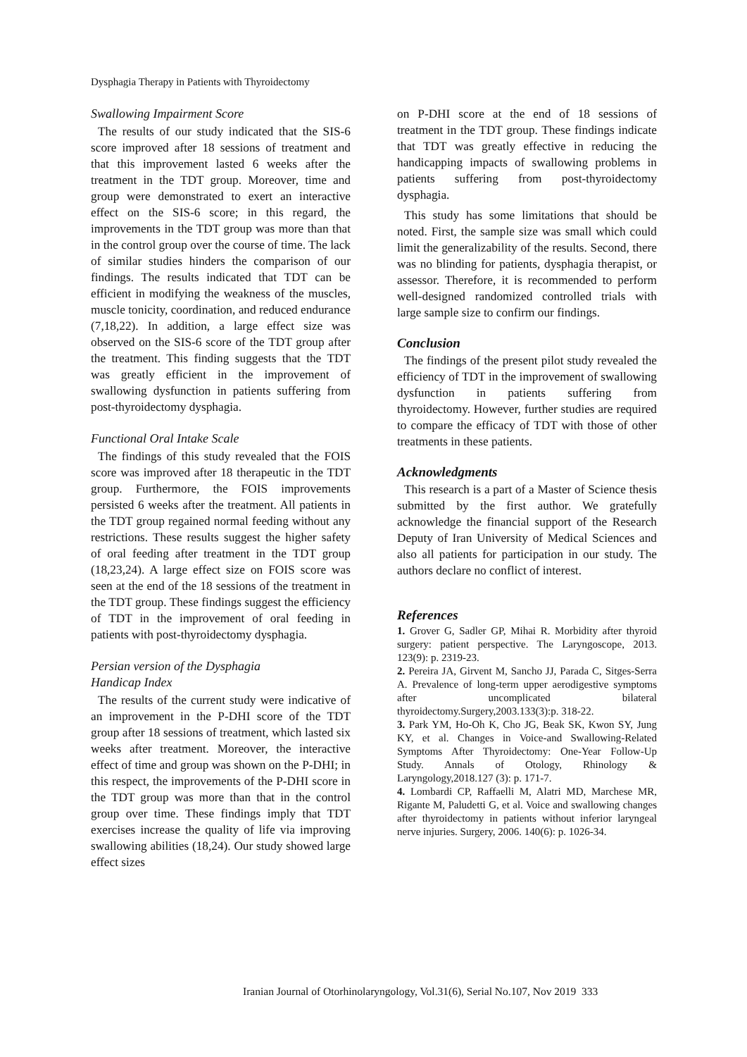Dysphagia Therapy in Patients with Thyroidectomy
Swallowing Impairment Score
The results of our study indicated that the SIS-6 score improved after 18 sessions of treatment and that this improvement lasted 6 weeks after the treatment in the TDT group. Moreover, time and group were demonstrated to exert an interactive effect on the SIS-6 score; in this regard, the improvements in the TDT group was more than that in the control group over the course of time. The lack of similar studies hinders the comparison of our findings. The results indicated that TDT can be efficient in modifying the weakness of the muscles, muscle tonicity, coordination, and reduced endurance (7,18,22). In addition, a large effect size was observed on the SIS-6 score of the TDT group after the treatment. This finding suggests that the TDT was greatly efficient in the improvement of swallowing dysfunction in patients suffering from post-thyroidectomy dysphagia.
Functional Oral Intake Scale
The findings of this study revealed that the FOIS score was improved after 18 therapeutic in the TDT group. Furthermore, the FOIS improvements persisted 6 weeks after the treatment. All patients in the TDT group regained normal feeding without any restrictions. These results suggest the higher safety of oral feeding after treatment in the TDT group (18,23,24). A large effect size on FOIS score was seen at the end of the 18 sessions of the treatment in the TDT group. These findings suggest the efficiency of TDT in the improvement of oral feeding in patients with post-thyroidectomy dysphagia.
Persian version of the Dysphagia
Handicap Index
The results of the current study were indicative of an improvement in the P-DHI score of the TDT group after 18 sessions of treatment, which lasted six weeks after treatment. Moreover, the interactive effect of time and group was shown on the P-DHI; in this respect, the improvements of the P-DHI score in the TDT group was more than that in the control group over time. These findings imply that TDT exercises increase the quality of life via improving swallowing abilities (18,24). Our study showed large effect sizes
on P-DHI score at the end of 18 sessions of treatment in the TDT group. These findings indicate that TDT was greatly effective in reducing the handicapping impacts of swallowing problems in patients suffering from post-thyroidectomy dysphagia.
This study has some limitations that should be noted. First, the sample size was small which could limit the generalizability of the results. Second, there was no blinding for patients, dysphagia therapist, or assessor. Therefore, it is recommended to perform well-designed randomized controlled trials with large sample size to confirm our findings.
Conclusion
The findings of the present pilot study revealed the efficiency of TDT in the improvement of swallowing dysfunction in patients suffering from thyroidectomy. However, further studies are required to compare the efficacy of TDT with those of other treatments in these patients.
Acknowledgments
This research is a part of a Master of Science thesis submitted by the first author. We gratefully acknowledge the financial support of the Research Deputy of Iran University of Medical Sciences and also all patients for participation in our study. The authors declare no conflict of interest.
References
1. Grover G, Sadler GP, Mihai R. Morbidity after thyroid surgery: patient perspective. The Laryngoscope, 2013. 123(9): p. 2319-23.
2. Pereira JA, Girvent M, Sancho JJ, Parada C, Sitges-Serra A. Prevalence of long-term upper aerodigestive symptoms after uncomplicated bilateral thyroidectomy.Surgery,2003.133(3):p. 318-22.
3. Park YM, Ho-Oh K, Cho JG, Beak SK, Kwon SY, Jung KY, et al. Changes in Voice-and Swallowing-Related Symptoms After Thyroidectomy: One-Year Follow-Up Study. Annals of Otology, Rhinology & Laryngology,2018.127 (3): p. 171-7.
4. Lombardi CP, Raffaelli M, Alatri MD, Marchese MR, Rigante M, Paludetti G, et al. Voice and swallowing changes after thyroidectomy in patients without inferior laryngeal nerve injuries. Surgery, 2006. 140(6): p. 1026-34.
Iranian Journal of Otorhinolaryngology, Vol.31(6), Serial No.107, Nov 2019 333